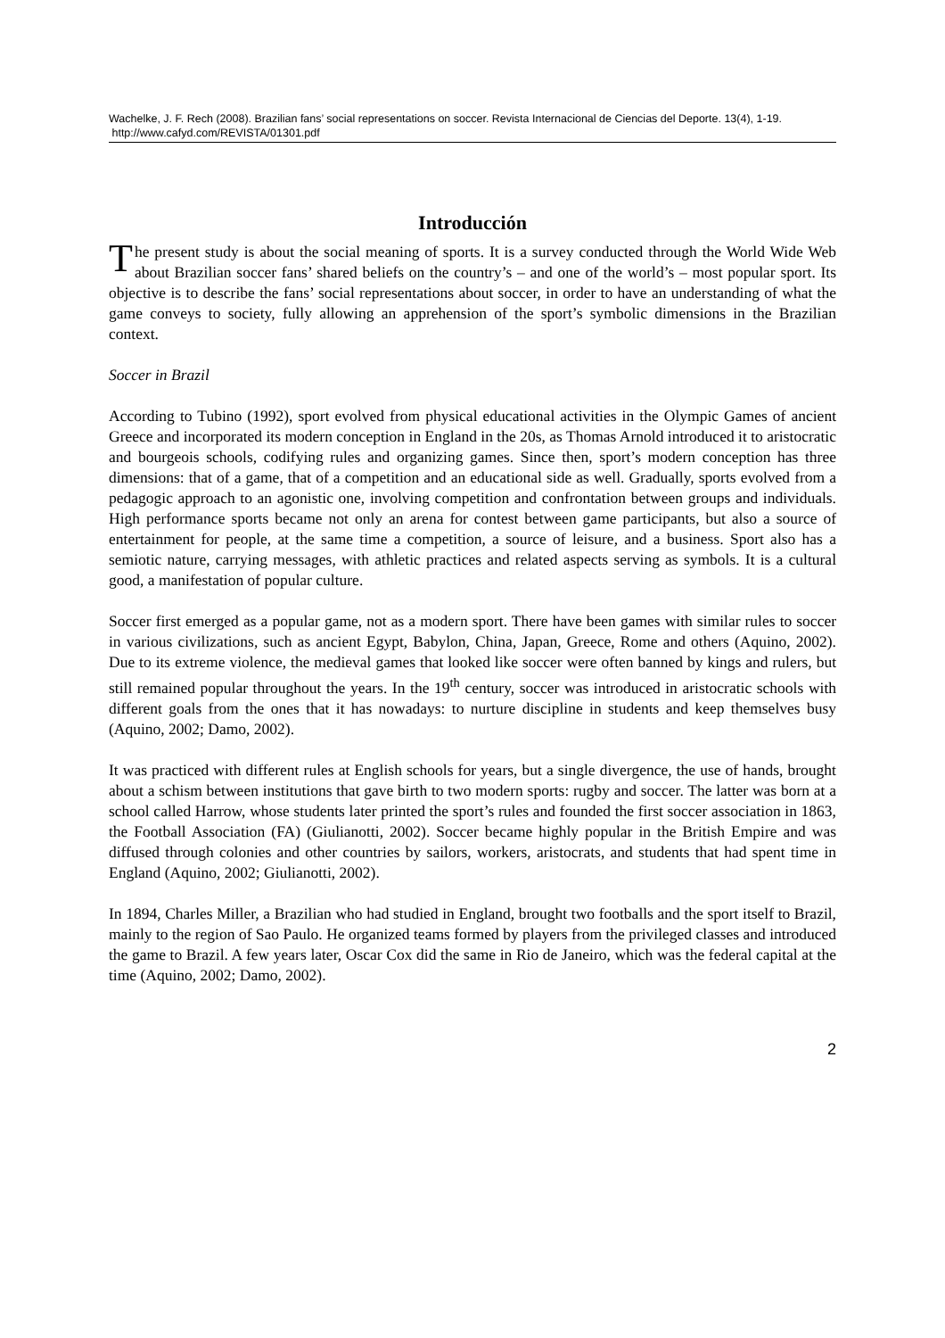Wachelke, J. F. Rech (2008). Brazilian fans’ social representations on soccer. Revista Internacional de Ciencias del Deporte. 13(4), 1-19. http://www.cafyd.com/REVISTA/01301.pdf
Introducción
The present study is about the social meaning of sports. It is a survey conducted through the World Wide Web about Brazilian soccer fans’ shared beliefs on the country’s – and one of the world’s – most popular sport. Its objective is to describe the fans’ social representations about soccer, in order to have an understanding of what the game conveys to society, fully allowing an apprehension of the sport’s symbolic dimensions in the Brazilian context.
Soccer in Brazil
According to Tubino (1992), sport evolved from physical educational activities in the Olympic Games of ancient Greece and incorporated its modern conception in England in the 20s, as Thomas Arnold introduced it to aristocratic and bourgeois schools, codifying rules and organizing games. Since then, sport’s modern conception has three dimensions: that of a game, that of a competition and an educational side as well. Gradually, sports evolved from a pedagogic approach to an agonistic one, involving competition and confrontation between groups and individuals. High performance sports became not only an arena for contest between game participants, but also a source of entertainment for people, at the same time a competition, a source of leisure, and a business. Sport also has a semiotic nature, carrying messages, with athletic practices and related aspects serving as symbols. It is a cultural good, a manifestation of popular culture.
Soccer first emerged as a popular game, not as a modern sport. There have been games with similar rules to soccer in various civilizations, such as ancient Egypt, Babylon, China, Japan, Greece, Rome and others (Aquino, 2002). Due to its extreme violence, the medieval games that looked like soccer were often banned by kings and rulers, but still remained popular throughout the years. In the 19<sup>th</sup> century, soccer was introduced in aristocratic schools with different goals from the ones that it has nowadays: to nurture discipline in students and keep themselves busy (Aquino, 2002; Damo, 2002).
It was practiced with different rules at English schools for years, but a single divergence, the use of hands, brought about a schism between institutions that gave birth to two modern sports: rugby and soccer. The latter was born at a school called Harrow, whose students later printed the sport’s rules and founded the first soccer association in 1863, the Football Association (FA) (Giulianotti, 2002). Soccer became highly popular in the British Empire and was diffused through colonies and other countries by sailors, workers, aristocrats, and students that had spent time in England (Aquino, 2002; Giulianotti, 2002).
In 1894, Charles Miller, a Brazilian who had studied in England, brought two footballs and the sport itself to Brazil, mainly to the region of Sao Paulo. He organized teams formed by players from the privileged classes and introduced the game to Brazil. A few years later, Oscar Cox did the same in Rio de Janeiro, which was the federal capital at the time (Aquino, 2002; Damo, 2002).
2